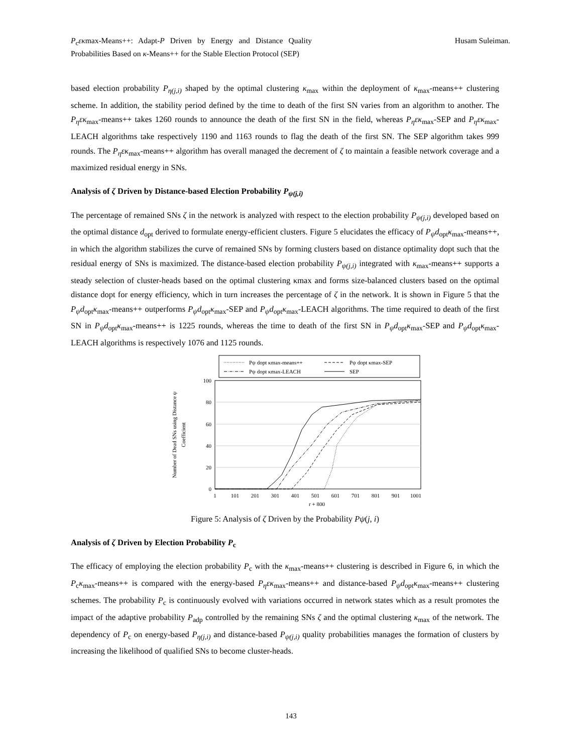P<sub>c</sub>εκmax-Means++: Adapt-P Driven by Energy and Distance Quality Probabilities Based on κ-Means++ for the Stable Election Protocol (SEP)
Husam Suleiman.
based election probability P<sub>η(j,i)</sub> shaped by the optimal clustering κ<sub>max</sub> within the deployment of κ<sub>max</sub>-means++ clustering scheme. In addition, the stability period defined by the time to death of the first SN varies from an algorithm to another. The P<sub>η</sub>εκ<sub>max</sub>-means++ takes 1260 rounds to announce the death of the first SN in the field, whereas P<sub>η</sub>εκ<sub>max</sub>-SEP and P<sub>η</sub>εκ<sub>max</sub>-LEACH algorithms take respectively 1190 and 1163 rounds to flag the death of the first SN. The SEP algorithm takes 999 rounds. The P<sub>η</sub>εκ<sub>max</sub>-means++ algorithm has overall managed the decrement of ζ to maintain a feasible network coverage and a maximized residual energy in SNs.
Analysis of ζ Driven by Distance-based Election Probability P<sub>ψ(j,i)</sub>
The percentage of remained SNs ζ in the network is analyzed with respect to the election probability P<sub>ψ(j,i)</sub> developed based on the optimal distance d<sub>opt</sub> derived to formulate energy-efficient clusters. Figure 5 elucidates the efficacy of P<sub>ψ</sub>d<sub>opt</sub>κ<sub>max</sub>-means++, in which the algorithm stabilizes the curve of remained SNs by forming clusters based on distance optimality dopt such that the residual energy of SNs is maximized. The distance-based election probability P<sub>ψ(j,i)</sub> integrated with κ<sub>max</sub>-means++ supports a steady selection of cluster-heads based on the optimal clustering κmax and forms size-balanced clusters based on the optimal distance dopt for energy efficiency, which in turn increases the percentage of ζ in the network. It is shown in Figure 5 that the P<sub>ψ</sub>d<sub>opt</sub>κ<sub>max</sub>-means++ outperforms P<sub>ψ</sub>d<sub>opt</sub>κ<sub>max</sub>-SEP and P<sub>ψ</sub>d<sub>opt</sub>κ<sub>max</sub>-LEACH algorithms. The time required to death of the first SN in P<sub>ψ</sub>d<sub>opt</sub>κ<sub>max</sub>-means++ is 1225 rounds, whereas the time to death of the first SN in P<sub>ψ</sub>d<sub>opt</sub>κ<sub>max</sub>-SEP and P<sub>ψ</sub>d<sub>opt</sub>κ<sub>max</sub>-LEACH algorithms is respectively 1076 and 1125 rounds.
Pψ dopt κmax-means++
Pψ dopt κmax-SEP
Pψ dopt κmax-LEACH
SEP
100
80
60
40
20
0
1
101
201
301
401
501
601
701
801
901
1001
r + 800
Number of Dead SNs using Distance ψ
Coefficient
Figure 5: Analysis of ζ Driven by the Probability Pψ(j, i)
Analysis of ζ Driven by Election Probability P<sub>c</sub>
The efficacy of employing the election probability P<sub>c</sub> with the κ<sub>max</sub>-means++ clustering is described in Figure 6, in which the P<sub>c</sub>κ<sub>max</sub>-means++ is compared with the energy-based P<sub>η</sub>εκ<sub>max</sub>-means++ and distance-based P<sub>ψ</sub>d<sub>opt</sub>κ<sub>max</sub>-means++ clustering schemes. The probability P<sub>c</sub> is continuously evolved with variations occurred in network states which as a result promotes the impact of the adaptive probability P<sub>adp</sub> controlled by the remaining SNs ζ and the optimal clustering κ<sub>max</sub> of the network. The dependency of P<sub>c</sub> on energy-based P<sub>η(j,i)</sub> and distance-based P<sub>ψ(j,i)</sub> quality probabilities manages the formation of clusters by increasing the likelihood of qualified SNs to become cluster-heads.
143